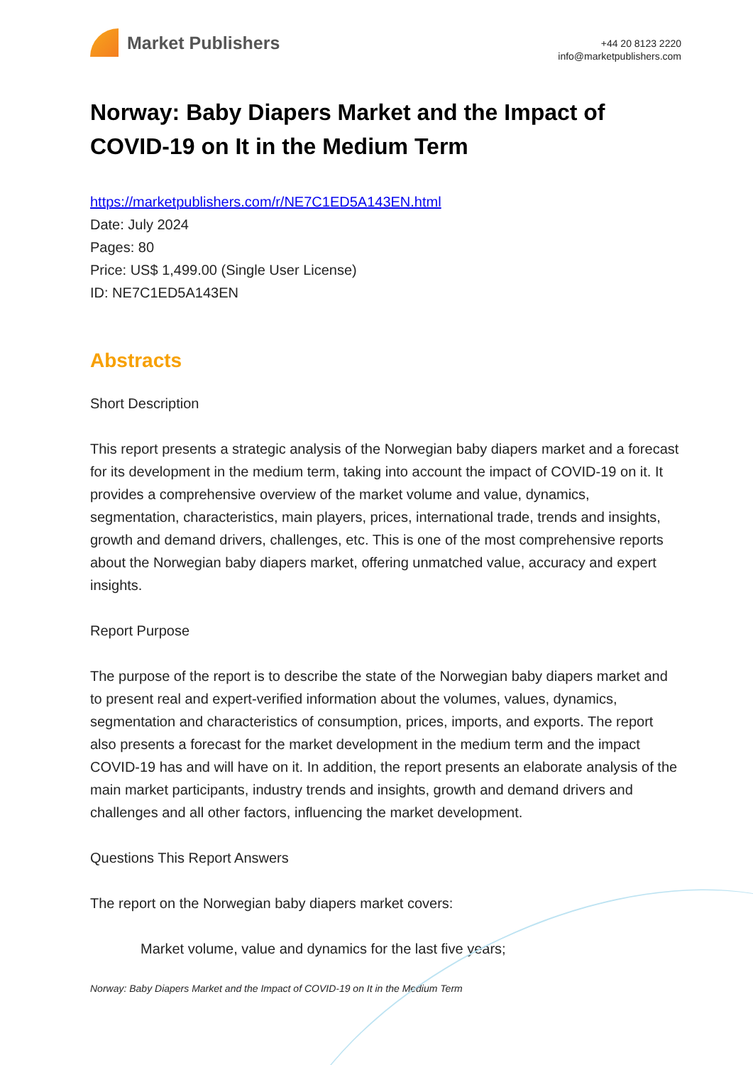Market Publishers
+44 20 8123 2220
info@marketpublishers.com
Norway: Baby Diapers Market and the Impact of COVID-19 on It in the Medium Term
https://marketpublishers.com/r/NE7C1ED5A143EN.html
Date: July 2024
Pages: 80
Price: US$ 1,499.00 (Single User License)
ID: NE7C1ED5A143EN
Abstracts
Short Description
This report presents a strategic analysis of the Norwegian baby diapers market and a forecast for its development in the medium term, taking into account the impact of COVID-19 on it. It provides a comprehensive overview of the market volume and value, dynamics, segmentation, characteristics, main players, prices, international trade, trends and insights, growth and demand drivers, challenges, etc. This is one of the most comprehensive reports about the Norwegian baby diapers market, offering unmatched value, accuracy and expert insights.
Report Purpose
The purpose of the report is to describe the state of the Norwegian baby diapers market and to present real and expert-verified information about the volumes, values, dynamics, segmentation and characteristics of consumption, prices, imports, and exports. The report also presents a forecast for the market development in the medium term and the impact COVID-19 has and will have on it. In addition, the report presents an elaborate analysis of the main market participants, industry trends and insights, growth and demand drivers and challenges and all other factors, influencing the market development.
Questions This Report Answers
The report on the Norwegian baby diapers market covers:
Market volume, value and dynamics for the last five years;
Norway: Baby Diapers Market and the Impact of COVID-19 on It in the Medium Term